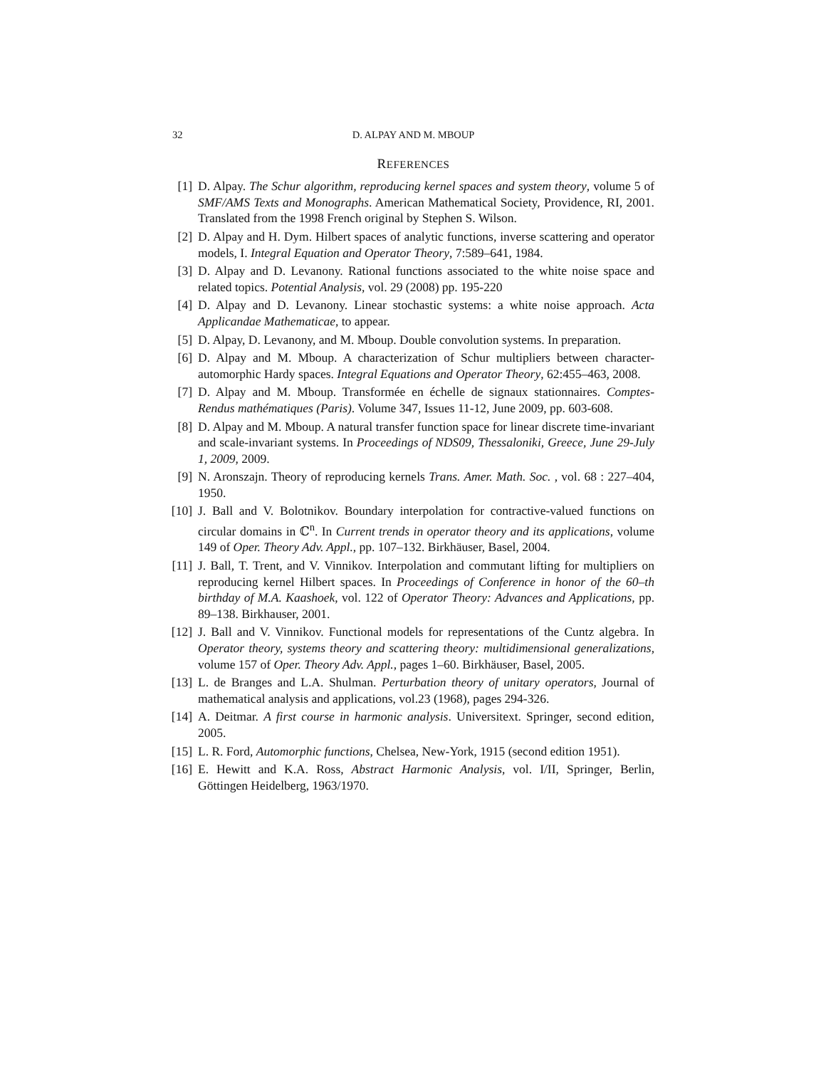32 D. ALPAY AND M. MBOUP
REFERENCES
[1] D. Alpay. The Schur algorithm, reproducing kernel spaces and system theory, volume 5 of SMF/AMS Texts and Monographs. American Mathematical Society, Providence, RI, 2001. Translated from the 1998 French original by Stephen S. Wilson.
[2] D. Alpay and H. Dym. Hilbert spaces of analytic functions, inverse scattering and operator models, I. Integral Equation and Operator Theory, 7:589–641, 1984.
[3] D. Alpay and D. Levanony. Rational functions associated to the white noise space and related topics. Potential Analysis, vol. 29 (2008) pp. 195-220
[4] D. Alpay and D. Levanony. Linear stochastic systems: a white noise approach. Acta Applicandae Mathematicae, to appear.
[5] D. Alpay, D. Levanony, and M. Mboup. Double convolution systems. In preparation.
[6] D. Alpay and M. Mboup. A characterization of Schur multipliers between character-automorphic Hardy spaces. Integral Equations and Operator Theory, 62:455–463, 2008.
[7] D. Alpay and M. Mboup. Transformée en échelle de signaux stationnaires. Comptes-Rendus mathématiques (Paris). Volume 347, Issues 11-12, June 2009, pp. 603-608.
[8] D. Alpay and M. Mboup. A natural transfer function space for linear discrete time-invariant and scale-invariant systems. In Proceedings of NDS09, Thessaloniki, Greece, June 29-July 1, 2009, 2009.
[9] N. Aronszajn. Theory of reproducing kernels Trans. Amer. Math. Soc. , vol. 68 : 227–404, 1950.
[10] J. Ball and V. Bolotnikov. Boundary interpolation for contractive-valued functions on circular domains in ℂ<sup>n</sup>. In Current trends in operator theory and its applications, volume 149 of Oper. Theory Adv. Appl., pp. 107–132. Birkhäuser, Basel, 2004.
[11] J. Ball, T. Trent, and V. Vinnikov. Interpolation and commutant lifting for multipliers on reproducing kernel Hilbert spaces. In Proceedings of Conference in honor of the 60–th birthday of M.A. Kaashoek, vol. 122 of Operator Theory: Advances and Applications, pp. 89–138. Birkhauser, 2001.
[12] J. Ball and V. Vinnikov. Functional models for representations of the Cuntz algebra. In Operator theory, systems theory and scattering theory: multidimensional generalizations, volume 157 of Oper. Theory Adv. Appl., pages 1–60. Birkhäuser, Basel, 2005.
[13] L. de Branges and L.A. Shulman. Perturbation theory of unitary operators, Journal of mathematical analysis and applications, vol.23 (1968), pages 294-326.
[14] A. Deitmar. A first course in harmonic analysis. Universitext. Springer, second edition, 2005.
[15] L. R. Ford, Automorphic functions, Chelsea, New-York, 1915 (second edition 1951).
[16] E. Hewitt and K.A. Ross, Abstract Harmonic Analysis, vol. I/II, Springer, Berlin, Göttingen Heidelberg, 1963/1970.